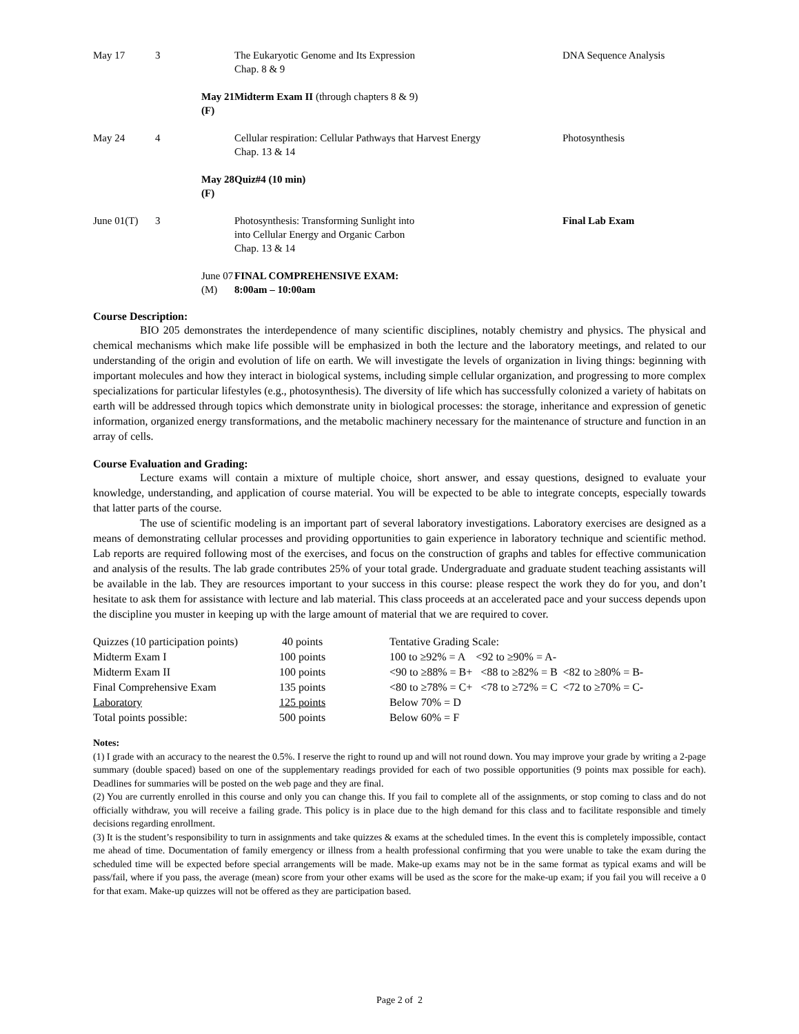| May 17 | 3 | The Eukaryotic Genome and Its Expression Chap. 8 & 9 | DNA Sequence Analysis |
| | May 21 (F) | Midterm Exam II (through chapters 8 & 9) | |
| May 24 | 4 | Cellular respiration: Cellular Pathways that Harvest Energy Chap. 13 & 14 | Photosynthesis |
| | May 28 (F) | Quiz#4 (10 min) | |
| June 01(T) | 3 | Photosynthesis: Transforming Sunlight into into Cellular Energy and Organic Carbon Chap. 13 & 14 | Final Lab Exam |
| | June 07 (M) | FINAL COMPREHENSIVE EXAM: 8:00am – 10:00am | |
Course Description:
BIO 205 demonstrates the interdependence of many scientific disciplines, notably chemistry and physics. The physical and chemical mechanisms which make life possible will be emphasized in both the lecture and the laboratory meetings, and related to our understanding of the origin and evolution of life on earth. We will investigate the levels of organization in living things: beginning with important molecules and how they interact in biological systems, including simple cellular organization, and progressing to more complex specializations for particular lifestyles (e.g., photosynthesis). The diversity of life which has successfully colonized a variety of habitats on earth will be addressed through topics which demonstrate unity in biological processes: the storage, inheritance and expression of genetic information, organized energy transformations, and the metabolic machinery necessary for the maintenance of structure and function in an array of cells.
Course Evaluation and Grading:
Lecture exams will contain a mixture of multiple choice, short answer, and essay questions, designed to evaluate your knowledge, understanding, and application of course material. You will be expected to be able to integrate concepts, especially towards that latter parts of the course.
The use of scientific modeling is an important part of several laboratory investigations. Laboratory exercises are designed as a means of demonstrating cellular processes and providing opportunities to gain experience in laboratory technique and scientific method. Lab reports are required following most of the exercises, and focus on the construction of graphs and tables for effective communication and analysis of the results. The lab grade contributes 25% of your total grade. Undergraduate and graduate student teaching assistants will be available in the lab. They are resources important to your success in this course: please respect the work they do for you, and don’t hesitate to ask them for assistance with lecture and lab material. This class proceeds at an accelerated pace and your success depends upon the discipline you muster in keeping up with the large amount of material that we are required to cover.
| Quizzes (10 participation points) | 40 points | Tentative Grading Scale: |
| Midterm Exam I | 100 points | 100 to ≥92% = A <92 to ≥90% = A- |
| Midterm Exam II | 100 points | <90 to ≥88% = B+ <88 to ≥82% = B <82 to ≥80% = B- |
| Final Comprehensive Exam | 135 points | <80 to ≥78% = C+ <78 to ≥72% = C <72 to ≥70% = C- |
| Laboratory | 125 points | Below 70% = D |
| Total points possible: | 500 points | Below 60% = F |
Notes:
(1) I grade with an accuracy to the nearest the 0.5%. I reserve the right to round up and will not round down. You may improve your grade by writing a 2-page summary (double spaced) based on one of the supplementary readings provided for each of two possible opportunities (9 points max possible for each). Deadlines for summaries will be posted on the web page and they are final.
(2) You are currently enrolled in this course and only you can change this. If you fail to complete all of the assignments, or stop coming to class and do not officially withdraw, you will receive a failing grade. This policy is in place due to the high demand for this class and to facilitate responsible and timely decisions regarding enrollment.
(3) It is the student’s responsibility to turn in assignments and take quizzes & exams at the scheduled times. In the event this is completely impossible, contact me ahead of time. Documentation of family emergency or illness from a health professional confirming that you were unable to take the exam during the scheduled time will be expected before special arrangements will be made. Make-up exams may not be in the same format as typical exams and will be pass/fail, where if you pass, the average (mean) score from your other exams will be used as the score for the make-up exam; if you fail you will receive a 0 for that exam. Make-up quizzes will not be offered as they are participation based.
Page 2 of 2